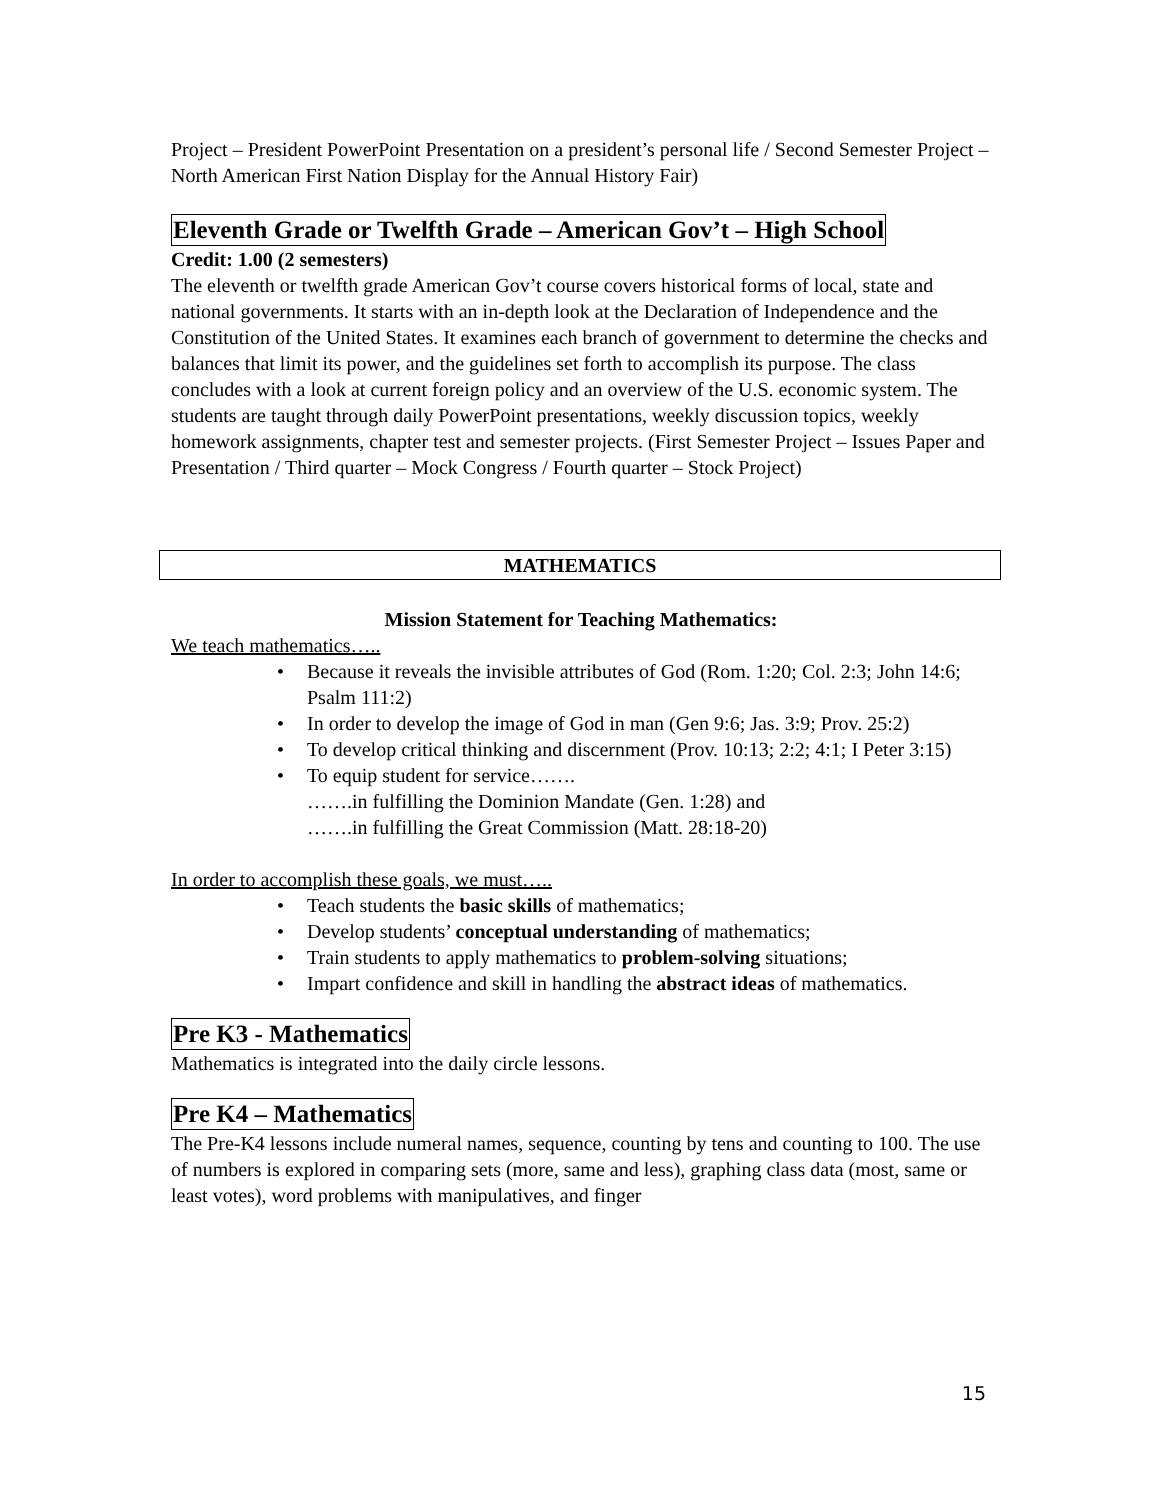Project – President PowerPoint Presentation on a president’s personal life / Second Semester Project – North American First Nation Display for the Annual History Fair)
Eleventh Grade or Twelfth Grade – American Gov’t – High School
Credit: 1.00 (2 semesters)
The eleventh or twelfth grade American Gov’t course covers historical forms of local, state and national governments. It starts with an in-depth look at the Declaration of Independence and the Constitution of the United States. It examines each branch of government to determine the checks and balances that limit its power, and the guidelines set forth to accomplish its purpose. The class concludes with a look at current foreign policy and an overview of the U.S. economic system. The students are taught through daily PowerPoint presentations, weekly discussion topics, weekly homework assignments, chapter test and semester projects. (First Semester Project – Issues Paper and Presentation / Third quarter – Mock Congress / Fourth quarter – Stock Project)
MATHEMATICS
Mission Statement for Teaching Mathematics:
We teach mathematics…..
• Because it reveals the invisible attributes of God (Rom. 1:20; Col. 2:3; John 14:6; Psalm 111:2)
• In order to develop the image of God in man (Gen 9:6; Jas. 3:9; Prov. 25:2)
• To develop critical thinking and discernment (Prov. 10:13; 2:2; 4:1; I Peter 3:15)
• To equip student for service…….
…….in fulfilling the Dominion Mandate (Gen. 1:28) and
…….in fulfilling the Great Commission (Matt. 28:18-20)
In order to accomplish these goals, we must…..
• Teach students the basic skills of mathematics;
• Develop students’ conceptual understanding of mathematics;
• Train students to apply mathematics to problem-solving situations;
• Impart confidence and skill in handling the abstract ideas of mathematics.
Pre K3 - Mathematics
Mathematics is integrated into the daily circle lessons.
Pre K4 – Mathematics
The Pre-K4 lessons include numeral names, sequence, counting by tens and counting to 100. The use of numbers is explored in comparing sets (more, same and less), graphing class data (most, same or least votes), word problems with manipulatives, and finger
15